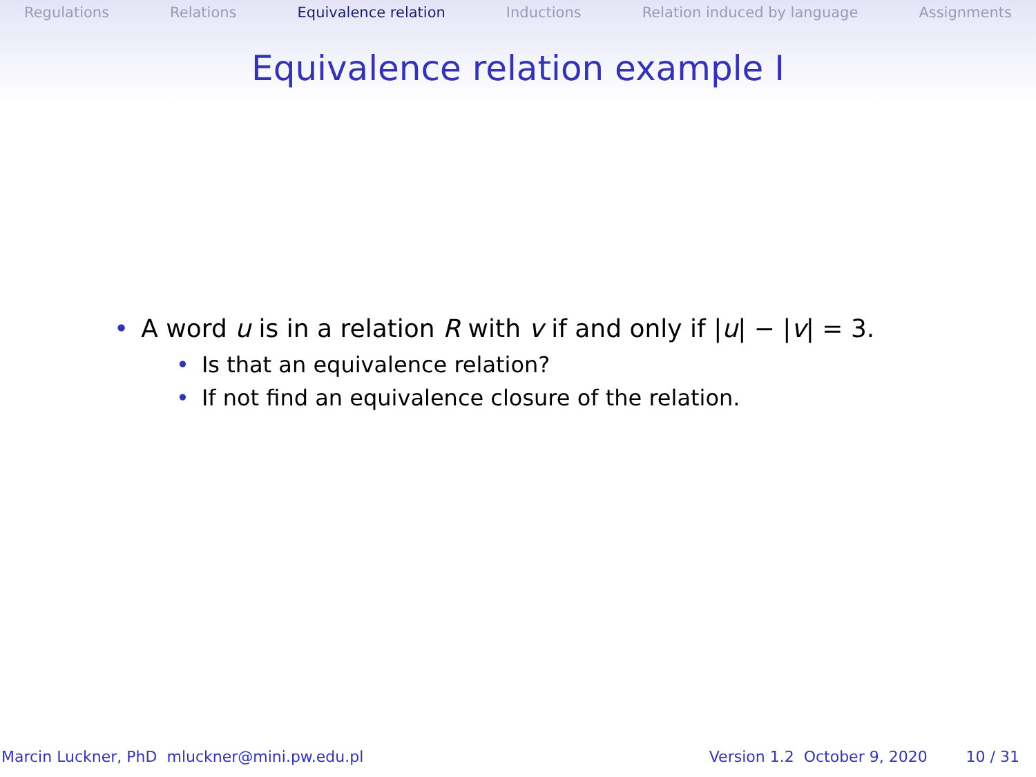Regulations Relations Equivalence relation Inductions Relation induced by language Assignments
Equivalence relation example I
• A word u is in a relation R with v if and only if |u| − |v| = 3.
• Is that an equivalence relation?
• If not find an equivalence closure of the relation.
Marcin Luckner, PhD mluckner@mini.pw.edu.pl Version 1.2 October 9, 2020 10 / 31